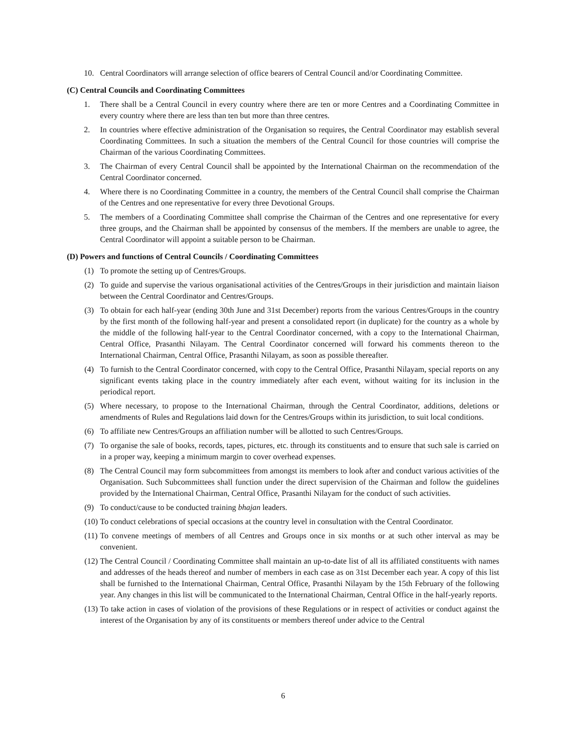10. Central Coordinators will arrange selection of office bearers of Central Council and/or Coordinating Committee.
(C) Central Councils and Coordinating Committees
1. There shall be a Central Council in every country where there are ten or more Centres and a Coordinating Committee in every country where there are less than ten but more than three centres.
2. In countries where effective administration of the Organisation so requires, the Central Coordinator may establish several Coordinating Committees. In such a situation the members of the Central Council for those countries will comprise the Chairman of the various Coordinating Committees.
3. The Chairman of every Central Council shall be appointed by the International Chairman on the recommendation of the Central Coordinator concerned.
4. Where there is no Coordinating Committee in a country, the members of the Central Council shall comprise the Chairman of the Centres and one representative for every three Devotional Groups.
5. The members of a Coordinating Committee shall comprise the Chairman of the Centres and one representative for every three groups, and the Chairman shall be appointed by consensus of the members. If the members are unable to agree, the Central Coordinator will appoint a suitable person to be Chairman.
(D) Powers and functions of Central Councils / Coordinating Committees
(1) To promote the setting up of Centres/Groups.
(2) To guide and supervise the various organisational activities of the Centres/Groups in their jurisdiction and maintain liaison between the Central Coordinator and Centres/Groups.
(3) To obtain for each half-year (ending 30th June and 31st December) reports from the various Centres/Groups in the country by the first month of the following half-year and present a consolidated report (in duplicate) for the country as a whole by the middle of the following half-year to the Central Coordinator concerned, with a copy to the International Chairman, Central Office, Prasanthi Nilayam. The Central Coordinator concerned will forward his comments thereon to the International Chairman, Central Office, Prasanthi Nilayam, as soon as possible thereafter.
(4) To furnish to the Central Coordinator concerned, with copy to the Central Office, Prasanthi Nilayam, special reports on any significant events taking place in the country immediately after each event, without waiting for its inclusion in the periodical report.
(5) Where necessary, to propose to the International Chairman, through the Central Coordinator, additions, deletions or amendments of Rules and Regulations laid down for the Centres/Groups within its jurisdiction, to suit local conditions.
(6) To affiliate new Centres/Groups an affiliation number will be allotted to such Centres/Groups.
(7) To organise the sale of books, records, tapes, pictures, etc. through its constituents and to ensure that such sale is carried on in a proper way, keeping a minimum margin to cover overhead expenses.
(8) The Central Council may form subcommittees from amongst its members to look after and conduct various activities of the Organisation. Such Subcommittees shall function under the direct supervision of the Chairman and follow the guidelines provided by the International Chairman, Central Office, Prasanthi Nilayam for the conduct of such activities.
(9) To conduct/cause to be conducted training bhajan leaders.
(10) To conduct celebrations of special occasions at the country level in consultation with the Central Coordinator.
(11) To convene meetings of members of all Centres and Groups once in six months or at such other interval as may be convenient.
(12) The Central Council / Coordinating Committee shall maintain an up-to-date list of all its affiliated constituents with names and addresses of the heads thereof and number of members in each case as on 31st December each year. A copy of this list shall be furnished to the International Chairman, Central Office, Prasanthi Nilayam by the 15th February of the following year. Any changes in this list will be communicated to the International Chairman, Central Office in the half-yearly reports.
(13) To take action in cases of violation of the provisions of these Regulations or in respect of activities or conduct against the interest of the Organisation by any of its constituents or members thereof under advice to the Central
6